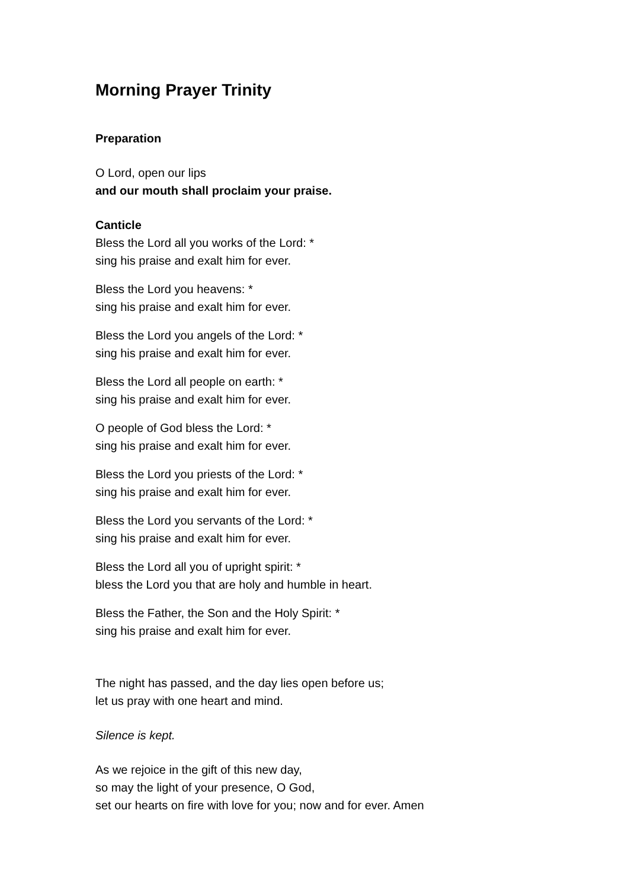Morning Prayer Trinity
Preparation
O Lord, open our lips
and our mouth shall proclaim your praise.
Canticle
Bless the Lord all you works of the Lord: *
sing his praise and exalt him for ever.
Bless the Lord you heavens: *
sing his praise and exalt him for ever.
Bless the Lord you angels of the Lord: *
sing his praise and exalt him for ever.
Bless the Lord all people on earth: *
sing his praise and exalt him for ever.
O people of God bless the Lord: *
sing his praise and exalt him for ever.
Bless the Lord you priests of the Lord: *
sing his praise and exalt him for ever.
Bless the Lord you servants of the Lord: *
sing his praise and exalt him for ever.
Bless the Lord all you of upright spirit: *
bless the Lord you that are holy and humble in heart.
Bless the Father, the Son and the Holy Spirit: *
sing his praise and exalt him for ever.
The night has passed, and the day lies open before us;
let us pray with one heart and mind.
Silence is kept.
As we rejoice in the gift of this new day,
so may the light of your presence, O God,
set our hearts on fire with love for you; now and for ever. Amen